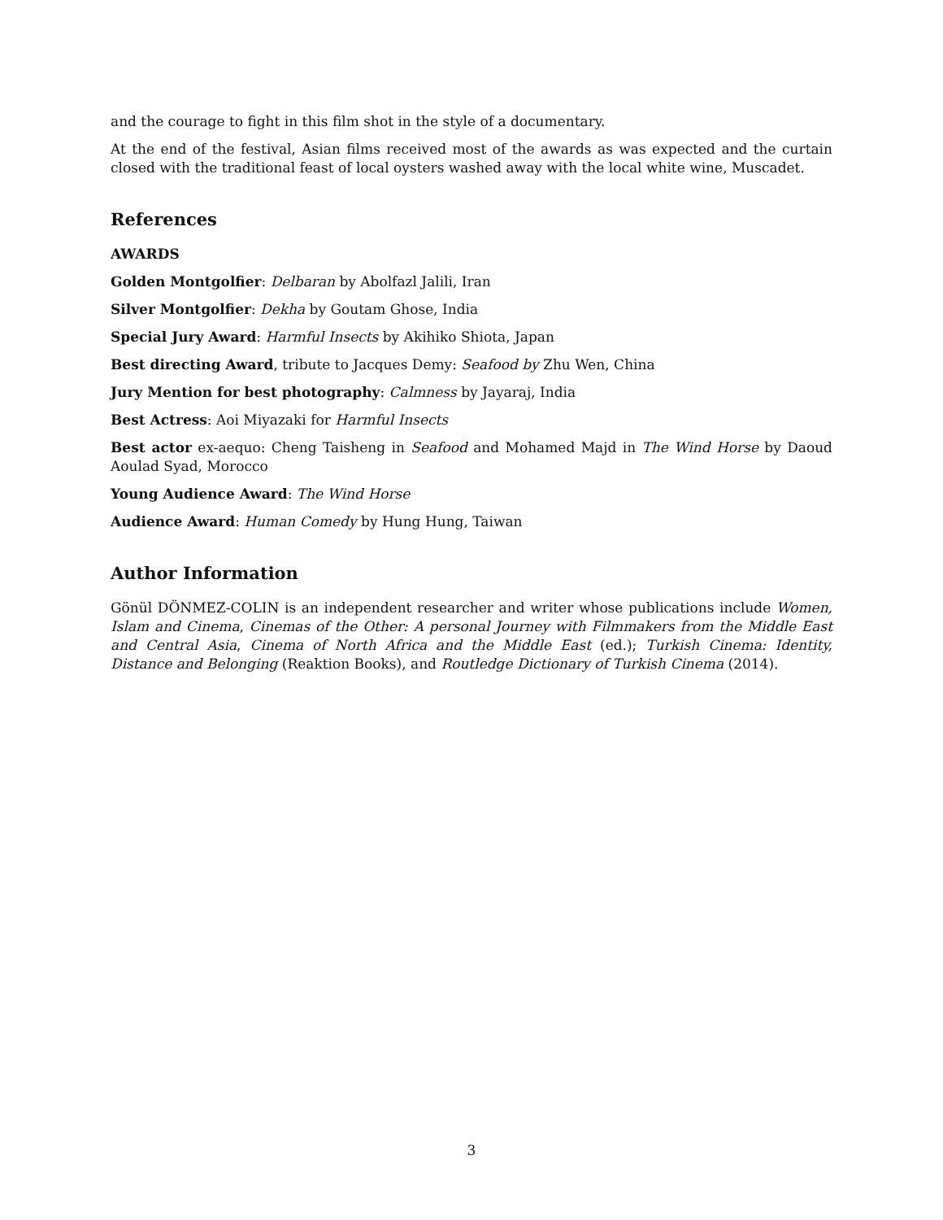and the courage to fight in this film shot in the style of a documentary.
At the end of the festival, Asian films received most of the awards as was expected and the curtain closed with the traditional feast of local oysters washed away with the local white wine, Muscadet.
References
AWARDS
Golden Montgolfier: Delbaran by Abolfazl Jalili, Iran
Silver Montgolfier: Dekha by Goutam Ghose, India
Special Jury Award: Harmful Insects by Akihiko Shiota, Japan
Best directing Award, tribute to Jacques Demy: Seafood by Zhu Wen, China
Jury Mention for best photography: Calmness by Jayaraj, India
Best Actress: Aoi Miyazaki for Harmful Insects
Best actor ex-aequo: Cheng Taisheng in Seafood and Mohamed Majd in The Wind Horse by Daoud Aoulad Syad, Morocco
Young Audience Award: The Wind Horse
Audience Award: Human Comedy by Hung Hung, Taiwan
Author Information
Gönül DÖNMEZ-COLIN is an independent researcher and writer whose publications include Women, Islam and Cinema, Cinemas of the Other: A personal Journey with Filmmakers from the Middle East and Central Asia, Cinema of North Africa and the Middle East (ed.); Turkish Cinema: Identity, Distance and Belonging (Reaktion Books), and Routledge Dictionary of Turkish Cinema (2014).
3